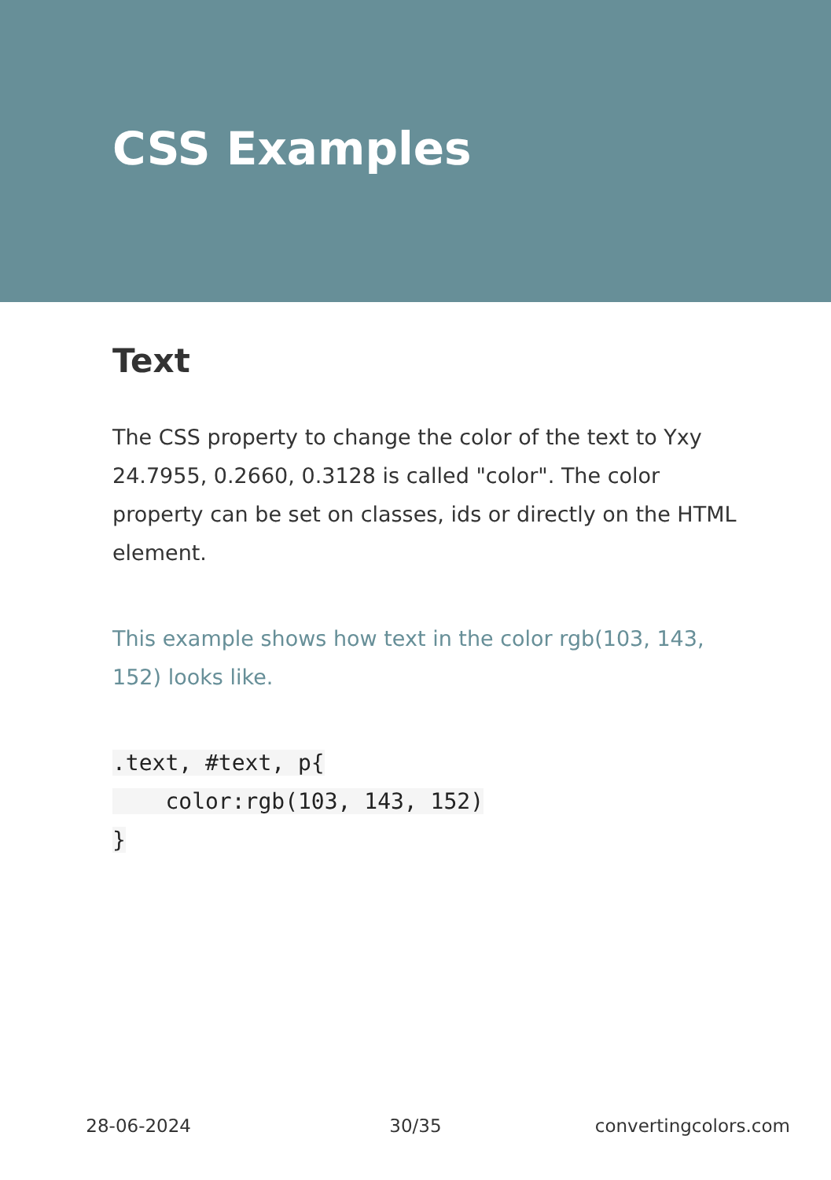CSS Examples
Text
The CSS property to change the color of the text to Yxy 24.7955, 0.2660, 0.3128 is called "color". The color property can be set on classes, ids or directly on the HTML element.
This example shows how text in the color rgb(103, 143, 152) looks like.
.text, #text, p{
    color:rgb(103, 143, 152)
}
28-06-2024 30/35 convertingcolors.com